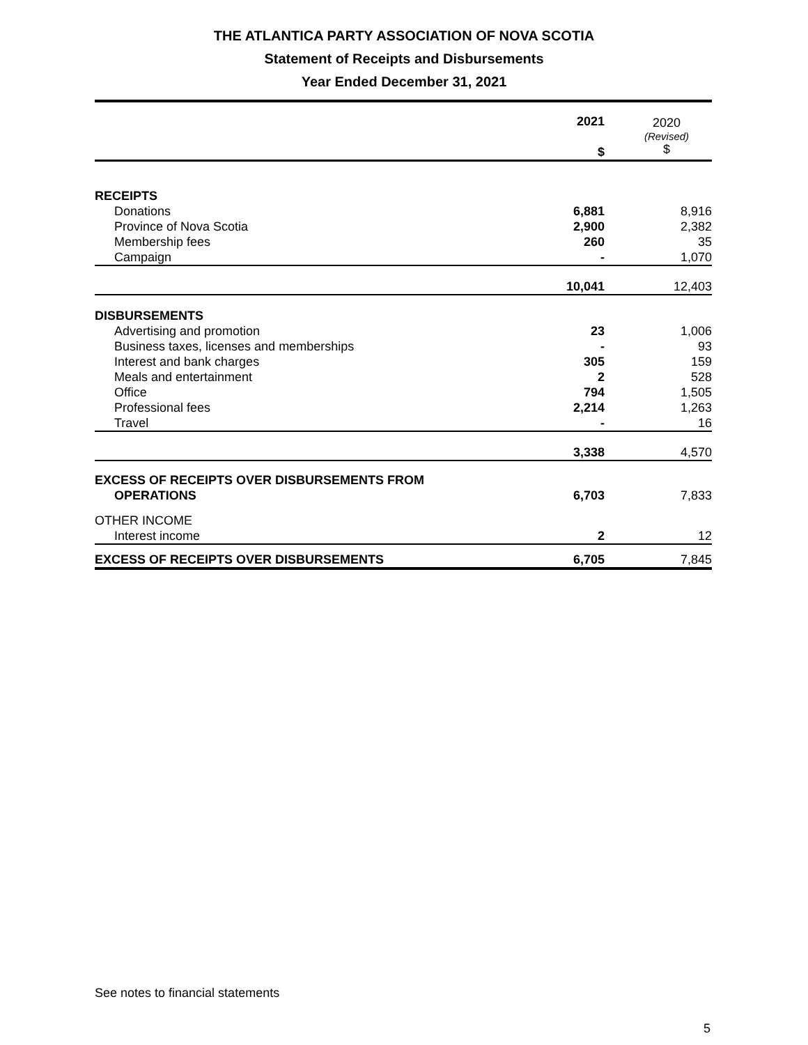THE ATLANTICA PARTY ASSOCIATION OF NOVA SCOTIA
Statement of Receipts and Disbursements
Year Ended December 31, 2021
| | 2021 $ | 2020 (Revised) $ |
| --- | --- | --- |
| RECEIPTS | | |
| Donations | 6,881 | 8,916 |
| Province of Nova Scotia | 2,900 | 2,382 |
| Membership fees | 260 | 35 |
| Campaign | - | 1,070 |
| | 10,041 | 12,403 |
| DISBURSEMENTS | | |
| Advertising and promotion | 23 | 1,006 |
| Business taxes, licenses and memberships | - | 93 |
| Interest and bank charges | 305 | 159 |
| Meals and entertainment | 2 | 528 |
| Office | 794 | 1,505 |
| Professional fees | 2,214 | 1,263 |
| Travel | - | 16 |
| | 3,338 | 4,570 |
| EXCESS OF RECEIPTS OVER DISBURSEMENTS FROM OPERATIONS | 6,703 | 7,833 |
| OTHER INCOME | | |
| Interest income | 2 | 12 |
| EXCESS OF RECEIPTS OVER DISBURSEMENTS | 6,705 | 7,845 |
See notes to financial statements
5